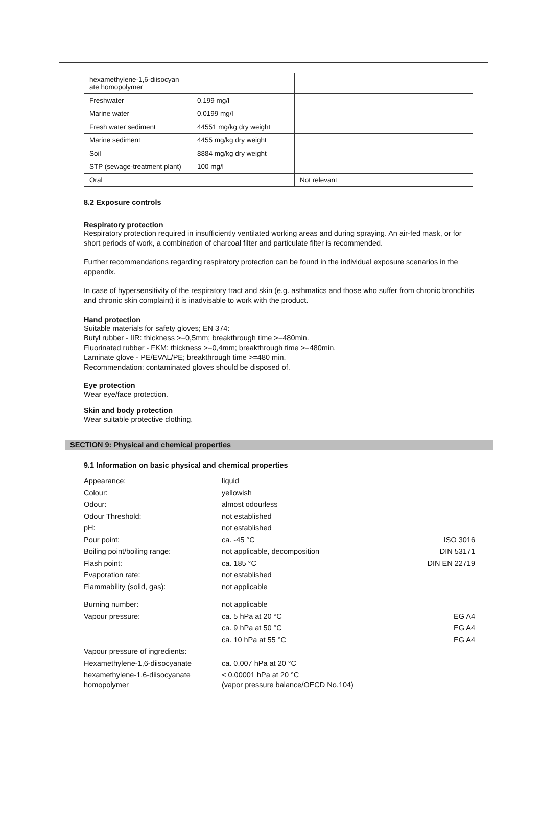| hexamethylene-1,6-diisocyan ate homopolymer | | |
| Freshwater | 0.199 mg/l | |
| Marine water | 0.0199 mg/l | |
| Fresh water sediment | 44551 mg/kg dry weight | |
| Marine sediment | 4455 mg/kg dry weight | |
| Soil | 8884 mg/kg dry weight | |
| STP (sewage-treatment plant) | 100 mg/l | |
| Oral | | Not relevant |
8.2 Exposure controls
Respiratory protection
Respiratory protection required in insufficiently ventilated working areas and during spraying. An air-fed mask, or for short periods of work, a combination of charcoal filter and particulate filter is recommended.
Further recommendations regarding respiratory protection can be found in the individual exposure scenarios in the appendix.
In case of hypersensitivity of the respiratory tract and skin (e.g. asthmatics and those who suffer from chronic bronchitis and chronic skin complaint) it is inadvisable to work with the product.
Hand protection
Suitable materials for safety gloves; EN 374:
Butyl rubber - IIR: thickness >=0,5mm; breakthrough time >=480min.
Fluorinated rubber - FKM: thickness >=0,4mm; breakthrough time >=480min.
Laminate glove - PE/EVAL/PE; breakthrough time >=480 min.
Recommendation: contaminated gloves should be disposed of.
Eye protection
Wear eye/face protection.
Skin and body protection
Wear suitable protective clothing.
SECTION 9: Physical and chemical properties
9.1 Information on basic physical and chemical properties
| Appearance: | liquid | |
| Colour: | yellowish | |
| Odour: | almost odourless | |
| Odour Threshold: | not established | |
| pH: | not established | |
| Pour point: | ca. -45 °C | ISO 3016 |
| Boiling point/boiling range: | not applicable, decomposition | DIN 53171 |
| Flash point: | ca. 185 °C | DIN EN 22719 |
| Evaporation rate: | not established | |
| Flammability (solid, gas): | not applicable | |
| Burning number: | not applicable | |
| Vapour pressure: | ca. 5 hPa at 20 °C | EG A4 |
| | ca. 9 hPa at 50 °C | EG A4 |
| | ca. 10 hPa at 55 °C | EG A4 |
| Vapour pressure of ingredients: | | |
| Hexamethylene-1,6-diisocyanate | ca. 0.007 hPa at 20 °C | |
| hexamethylene-1,6-diisocyanate homopolymer | < 0.00001 hPa at 20 °C (vapor pressure balance/OECD No.104) | |